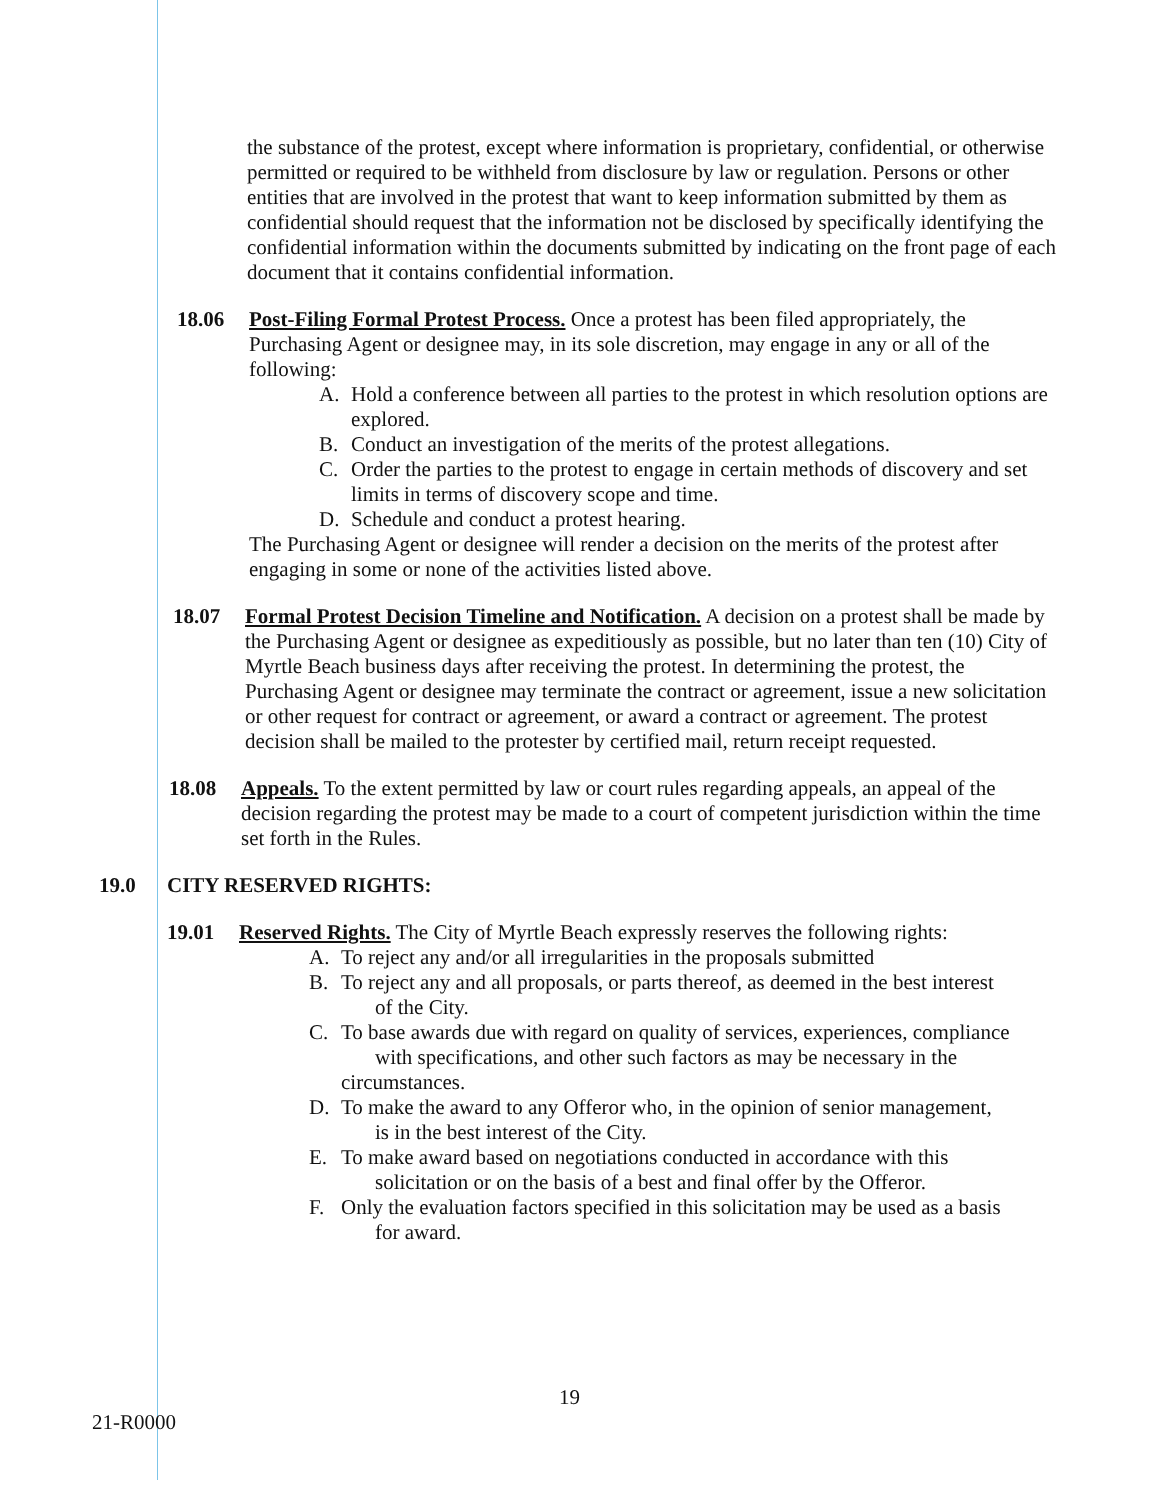the substance of the protest, except where information is proprietary, confidential, or otherwise permitted or required to be withheld from disclosure by law or regulation. Persons or other entities that are involved in the protest that want to keep information submitted by them as confidential should request that the information not be disclosed by specifically identifying the confidential information within the documents submitted by indicating on the front page of each document that it contains confidential information.
18.06 Post-Filing Formal Protest Process. Once a protest has been filed appropriately, the Purchasing Agent or designee may, in its sole discretion, may engage in any or all of the following:
A. Hold a conference between all parties to the protest in which resolution options are explored.
B. Conduct an investigation of the merits of the protest allegations.
C. Order the parties to the protest to engage in certain methods of discovery and set limits in terms of discovery scope and time.
D. Schedule and conduct a protest hearing.
The Purchasing Agent or designee will render a decision on the merits of the protest after engaging in some or none of the activities listed above.
18.07 Formal Protest Decision Timeline and Notification. A decision on a protest shall be made by the Purchasing Agent or designee as expeditiously as possible, but no later than ten (10) City of Myrtle Beach business days after receiving the protest. In determining the protest, the Purchasing Agent or designee may terminate the contract or agreement, issue a new solicitation or other request for contract or agreement, or award a contract or agreement. The protest decision shall be mailed to the protester by certified mail, return receipt requested.
18.08 Appeals. To the extent permitted by law or court rules regarding appeals, an appeal of the decision regarding the protest may be made to a court of competent jurisdiction within the time set forth in the Rules.
19.0 CITY RESERVED RIGHTS:
19.01 Reserved Rights. The City of Myrtle Beach expressly reserves the following rights:
A. To reject any and/or all irregularities in the proposals submitted
B. To reject any and all proposals, or parts thereof, as deemed in the best interest
of the City.
C. To base awards due with regard on quality of services, experiences, compliance
with specifications, and other such factors as may be necessary in the circumstances.
D. To make the award to any Offeror who, in the opinion of senior management,
is in the best interest of the City.
E. To make award based on negotiations conducted in accordance with this
solicitation or on the basis of a best and final offer by the Offeror.
F. Only the evaluation factors specified in this solicitation may be used as a basis
for award.
19
21-R0000